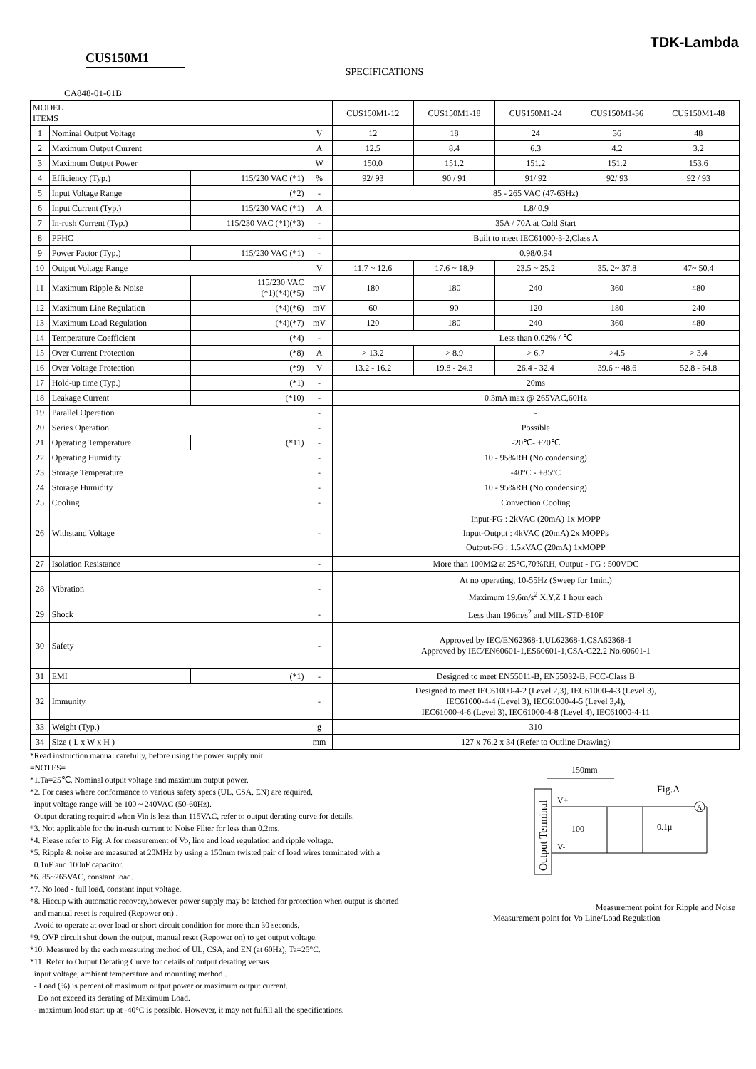TDK-Lambda
CUS150M1
SPECIFICATIONS
CA848-01-01B
| MODEL ITEMS | | | | CUS150M1-12 | CUS150M1-18 | CUS150M1-24 | CUS150M1-36 | CUS150M1-48 |
| --- | --- | --- | --- | --- | --- | --- | --- | --- |
| 1 | Nominal Output Voltage | | V | 12 | 18 | 24 | 36 | 48 |
| 2 | Maximum Output Current | | A | 12.5 | 8.4 | 6.3 | 4.2 | 3.2 |
| 3 | Maximum Output Power | | W | 150.0 | 151.2 | 151.2 | 151.2 | 153.6 |
| 4 | Efficiency (Typ.) | 115/230 VAC (*1) | % | 92/ 93 | 90 / 91 | 91/ 92 | 92/ 93 | 92 / 93 |
| 5 | Input Voltage Range | (*2) | - | 85 - 265 VAC (47-63Hz) | | | | |
| 6 | Input Current (Typ.) | 115/230 VAC (*1) | A | 1.8/ 0.9 | | | | |
| 7 | In-rush Current (Typ.) | 115/230 VAC (*1)(*3) | - | 35A / 70A at Cold Start | | | | |
| 8 | PFHC | | - | Built to meet IEC61000-3-2,Class A | | | | |
| 9 | Power Factor (Typ.) | 115/230 VAC (*1) | - | 0.98/0.94 | | | | |
| 10 | Output Voltage Range | | V | 11.7 ~ 12.6 | 17.6 ~ 18.9 | 23.5 ~ 25.2 | 35. 2~ 37.8 | 47~ 50.4 |
| 11 | Maximum Ripple & Noise | 115/230 VAC (*1)(*4)(*5) | mV | 180 | 180 | 240 | 360 | 480 |
| 12 | Maximum Line Regulation | (*4)(*6) | mV | 60 | 90 | 120 | 180 | 240 |
| 13 | Maximum Load Regulation | (*4)(*7) | mV | 120 | 180 | 240 | 360 | 480 |
| 14 | Temperature Coefficient | (*4) | - | Less than 0.02% / ℃ | | | | |
| 15 | Over Current Protection | (*8) | A | > 13.2 | > 8.9 | > 6.7 | >4.5 | > 3.4 |
| 16 | Over Voltage Protection | (*9) | V | 13.2 - 16.2 | 19.8 - 24.3 | 26.4 - 32.4 | 39.6 ~ 48.6 | 52.8 - 64.8 |
| 17 | Hold-up time (Typ.) | (*1) | - | 20ms | | | | |
| 18 | Leakage Current | (*10) | - | 0.3mA max @ 265VAC,60Hz | | | | |
| 19 | Parallel Operation | | - | - | | | | |
| 20 | Series Operation | | - | Possible | | | | |
| 21 | Operating Temperature | (*11) | - | -20℃- +70℃ | | | | |
| 22 | Operating Humidity | | - | 10 - 95%RH (No condensing) | | | | |
| 23 | Storage Temperature | | - | -40°C - +85°C | | | | |
| 24 | Storage Humidity | | - | 10 - 95%RH (No condensing) | | | | |
| 25 | Cooling | | - | Convection Cooling | | | | |
| 26 | Withstand Voltage | | - | Input-FG : 2kVAC (20mA) 1x MOPP Input-Output : 4kVAC (20mA) 2x MOPPs Output-FG : 1.5kVAC (20mA) 1xMOPP | | | | |
| 27 | Isolation Resistance | | - | More than 100MΩ at 25°C,70%RH, Output - FG : 500VDC | | | | |
| 28 | Vibration | | - | At no operating, 10-55Hz (Sweep for 1min.) Maximum 19.6m/s<sup>2</sup> X,Y,Z 1 hour each | | | | |
| 29 | Shock | | - | Less than 196m/s<sup>2</sup> and MIL-STD-810F | | | | |
| 30 | Safety | | - | Approved by IEC/EN62368-1,UL62368-1,CSA62368-1 Approved by IEC/EN60601-1,ES60601-1,CSA-C22.2 No.60601-1 | | | | |
| 31 | EMI | (*1) | - | Designed to meet EN55011-B, EN55032-B, FCC-Class B | | | | |
| 32 | Immunity | | - | Designed to meet IEC61000-4-2 (Level 2,3), IEC61000-4-3 (Level 3), IEC61000-4-4 (Level 3), IEC61000-4-5 (Level 3,4), IEC61000-4-6 (Level 3), IEC61000-4-8 (Level 4), IEC61000-4-11 | | | | |
| 33 | Weight (Typ.) | | g | 310 | | | | |
| 34 | Size ( L x W x H ) | | mm | 127 x 76.2 x 34 (Refer to Outline Drawing) | | | | |
*Read instruction manual carefully, before using the power supply unit.
=NOTES=
*1.Ta=25℃, Nominal output voltage and maximum output power.
*2. For cases where conformance to various safety specs (UL, CSA, EN) are required,
input voltage range will be 100 ~ 240VAC (50-60Hz).
Output derating required when Vin is less than 115VAC, refer to output derating curve for details.
*3. Not applicable for the in-rush current to Noise Filter for less than 0.2ms.
*4. Please refer to Fig. A for measurement of Vo, line and load regulation and ripple voltage.
*5. Ripple & noise are measured at 20MHz by using a 150mm twisted pair of load wires terminated with a
0.1uF and 100uF capacitor.
*6. 85~265VAC, constant load.
*7. No load - full load, constant input voltage.
*8. Hiccup with automatic recovery,however power supply may be latched for protection when output is shorted
and manual reset is required (Repower on) .
Avoid to operate at over load or short circuit condition for more than 30 seconds.
*9. OVP circuit shut down the output, manual reset (Repower on) to get output voltage.
*10. Measured by the each measuring method of UL, CSA, and EN (at 60Hz), Ta=25°C.
*11. Refer to Output Derating Curve for details of output derating versus
input voltage, ambient temperature and mounting method .
- Load (%) is percent of maximum output power or maximum output current.
Do not exceed its derating of Maximum Load.
- maximum load start up at -40°C is possible. However, it may not fulfill all the specifications.
150mm
Fig.A
Output Terminal
V+
V-
A
100
0.1μ
Measurement point for Ripple and Noise
Measurement point for Vo Line/Load Regulation